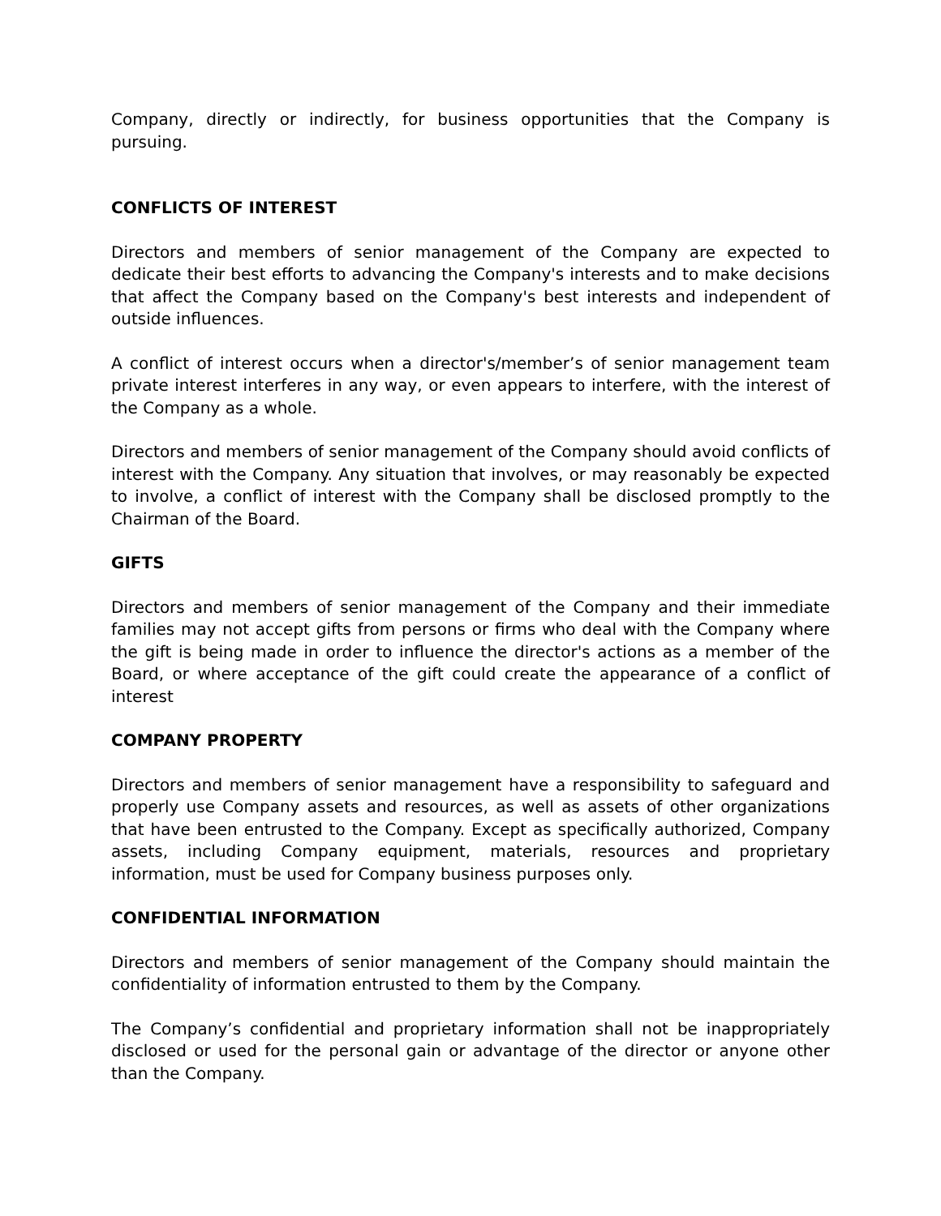Company, directly or indirectly, for business opportunities that the Company is pursuing.
CONFLICTS OF INTEREST
Directors and members of senior management of the Company are expected to dedicate their best efforts to advancing the Company's interests and to make decisions that affect the Company based on the Company's best interests and independent of outside influences.
A conflict of interest occurs when a director's/member’s of senior management team private interest interferes in any way, or even appears to interfere, with the interest of the Company as a whole.
Directors and members of senior management of the Company should avoid conflicts of interest with the Company. Any situation that involves, or may reasonably be expected to involve, a conflict of interest with the Company shall be disclosed promptly to the Chairman of the Board.
GIFTS
Directors and members of senior management of the Company and their immediate families may not accept gifts from persons or firms who deal with the Company where the gift is being made in order to influence the director's actions as a member of the Board, or where acceptance of the gift could create the appearance of a conflict of interest
COMPANY PROPERTY
Directors and members of senior management have a responsibility to safeguard and properly use Company assets and resources, as well as assets of other organizations that have been entrusted to the Company. Except as specifically authorized, Company assets, including Company equipment, materials, resources and proprietary information, must be used for Company business purposes only.
CONFIDENTIAL INFORMATION
Directors and members of senior management of the Company should maintain the confidentiality of information entrusted to them by the Company.
The Company’s confidential and proprietary information shall not be inappropriately disclosed or used for the personal gain or advantage of the director or anyone other than the Company.